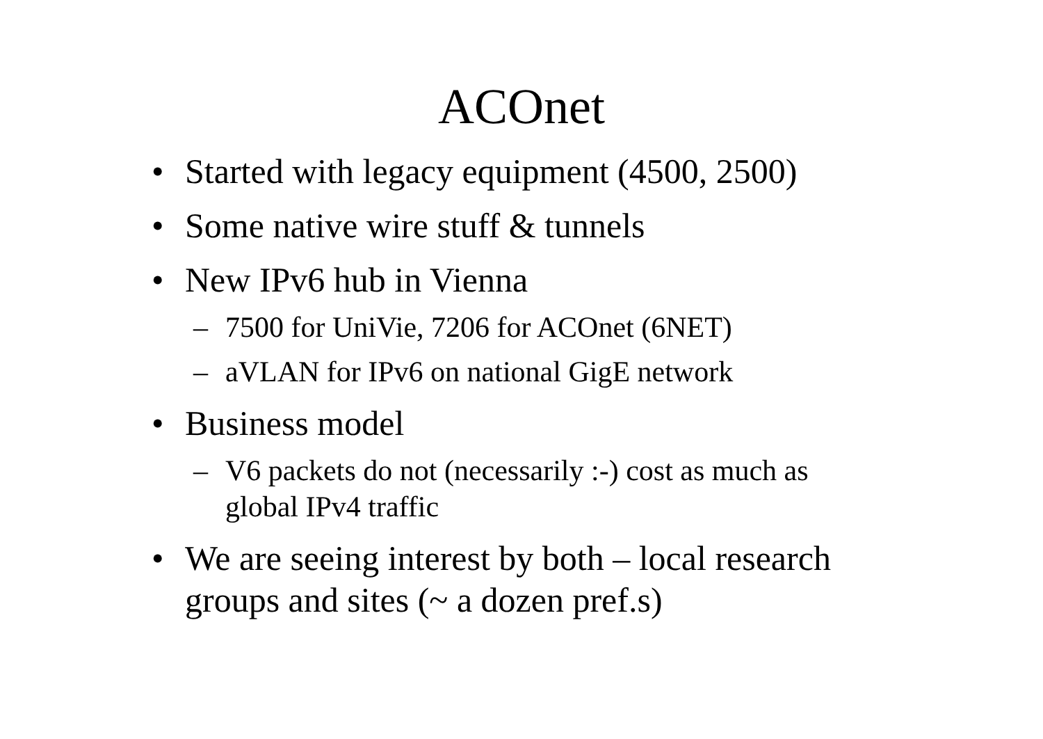ACOnet
• Started with legacy equipment (4500, 2500)
• Some native wire stuff & tunnels
• New IPv6 hub in Vienna
– 7500 for UniVie, 7206 for ACOnet (6NET)
– aVLAN for IPv6 on national GigE network
• Business model
– V6 packets do not (necessarily :-) cost as much as global IPv4 traffic
• We are seeing interest by both – local research groups and sites (~ a dozen pref.s)